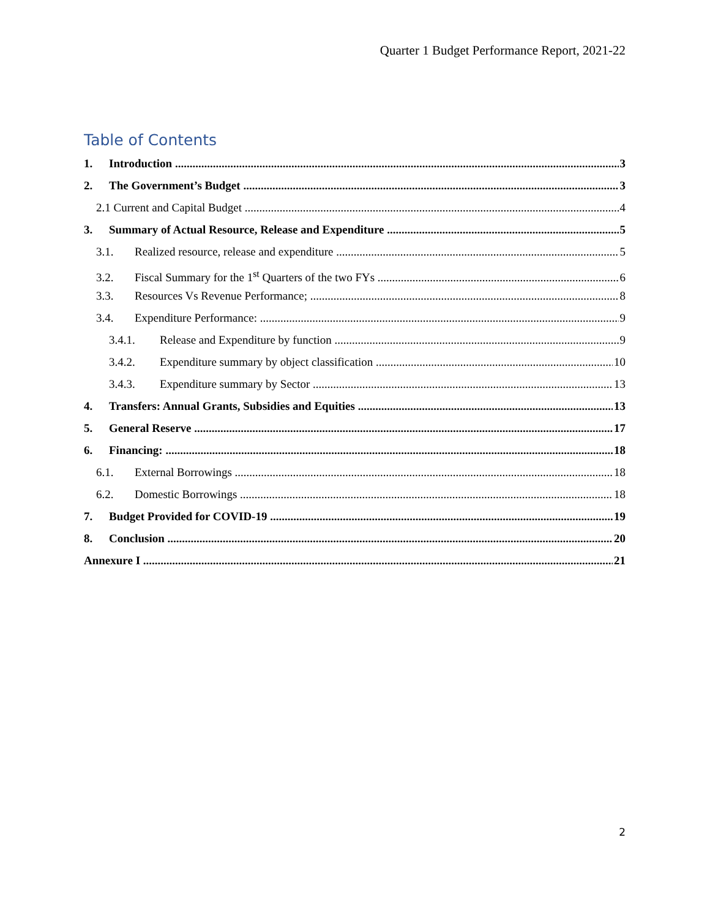Quarter 1 Budget Performance Report, 2021-22
Table of Contents
1. Introduction 3
2. The Government’s Budget 3
2.1 Current and Capital Budget 4
3. Summary of Actual Resource, Release and Expenditure 5
3.1. Realized resource, release and expenditure 5
3.2. Fiscal Summary for the 1<sup>st</sup> Quarters of the two FYs 6
3.3. Resources Vs Revenue Performance; 8
3.4. Expenditure Performance: 9
3.4.1. Release and Expenditure by function 9
3.4.2. Expenditure summary by object classification 10
3.4.3. Expenditure summary by Sector 13
4. Transfers: Annual Grants, Subsidies and Equities 13
5. General Reserve 17
6. Financing: 18
6.1. External Borrowings 18
6.2. Domestic Borrowings 18
7. Budget Provided for COVID-19 19
8. Conclusion 20
Annexure I 21
2